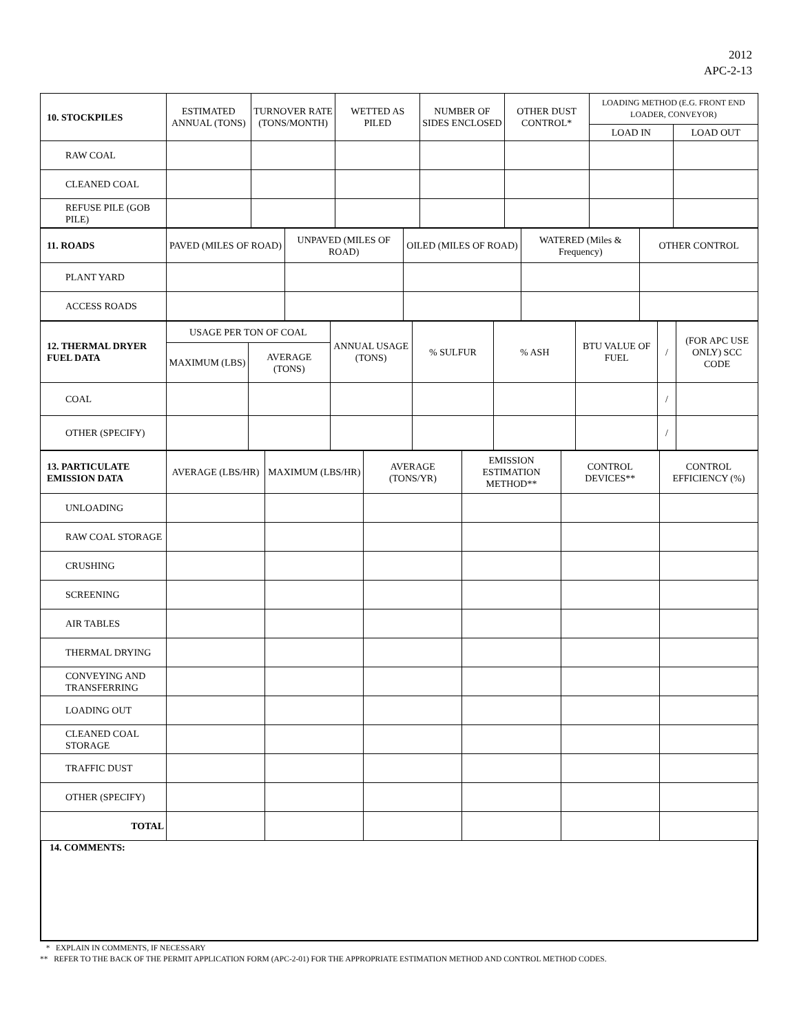2012
APC-2-13
| 10. STOCKPILES | ESTIMATED ANNUAL (TONS) | TURNOVER RATE (TONS/MONTH) | WETTED AS PILED | NUMBER OF SIDES ENCLOSED | OTHER DUST CONTROL* | LOADING METHOD (E.G. FRONT END LOADER, CONVEYOR) | |
| | | | | | | LOAD IN | LOAD OUT |
| RAW COAL | | | | | | | |
| CLEANED COAL | | | | | | | |
| REFUSE PILE (GOB PILE) | | | | | | | |
| 11. ROADS | PAVED (MILES OF ROAD) | UNPAVED (MILES OF ROAD) | OILED (MILES OF ROAD) | WATERED (Miles & Frequency) | OTHER CONTROL |
| PLANT YARD | | | | | |
| ACCESS ROADS | | | | | |
| 12. THERMAL DRYER FUEL DATA | USAGE PER TON OF COAL | | ANNUAL USAGE (TONS) | % SULFUR | % ASH | BTU VALUE OF FUEL | / | (FOR APC USE ONLY) SCC CODE |
| | MAXIMUM (LBS) | AVERAGE (TONS) | | | | | | |
| COAL | | | | | | | / | |
| OTHER (SPECIFY) | | | | | | | / | |
| 13. PARTICULATE EMISSION DATA | AVERAGE (LBS/HR) | MAXIMUM (LBS/HR) | AVERAGE (TONS/YR) | EMISSION ESTIMATION METHOD** | CONTROL DEVICES** | CONTROL EFFICIENCY (%) |
| UNLOADING | | | | | | |
| RAW COAL STORAGE | | | | | | |
| CRUSHING | | | | | | |
| SCREENING | | | | | | |
| AIR TABLES | | | | | | |
| THERMAL DRYING | | | | | | |
| CONVEYING AND TRANSFERRING | | | | | | |
| LOADING OUT | | | | | | |
| CLEANED COAL STORAGE | | | | | | |
| TRAFFIC DUST | | | | | | |
| OTHER (SPECIFY) | | | | | | |
| TOTAL | | | | | | |
14. COMMENTS:
* EXPLAIN IN COMMENTS, IF NECESSARY
** REFER TO THE BACK OF THE PERMIT APPLICATION FORM (APC-2-01) FOR THE APPROPRIATE ESTIMATION METHOD AND CONTROL METHOD CODES.